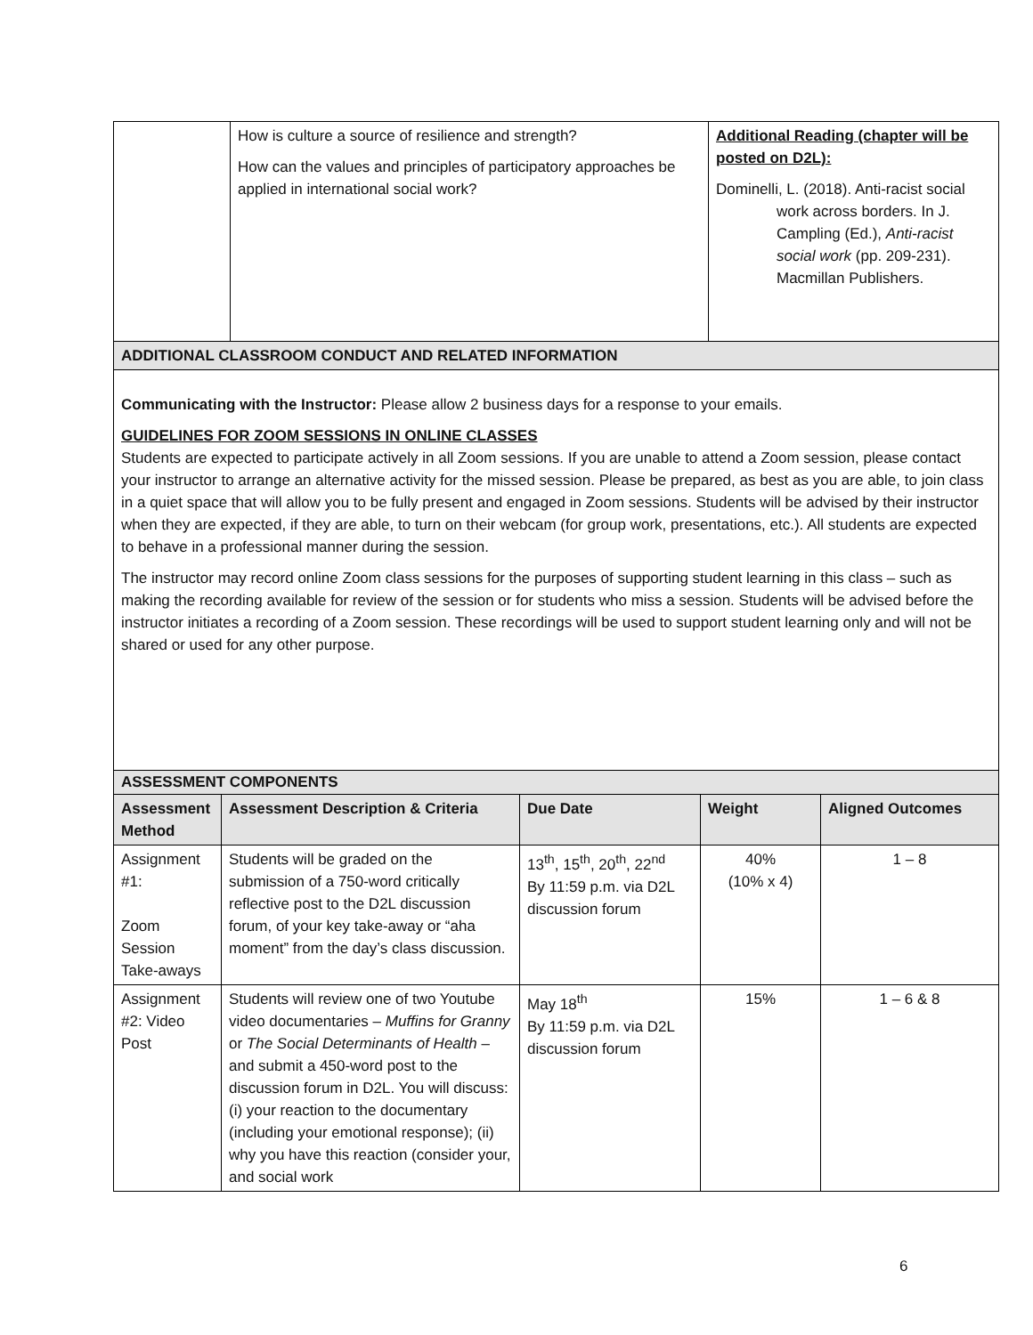| | How is culture a source of resilience and strength? How can the values and principles of participatory approaches be applied in international social work? | Additional Reading (chapter will be posted on D2L): Dominelli, L. (2018). Anti-racist social work across borders. In J. Campling (Ed.), Anti-racist social work (pp. 209-231). Macmillan Publishers. |
| ADDITIONAL CLASSROOM CONDUCT AND RELATED INFORMATION | | |
| Communicating with the Instructor: Please allow 2 business days for a response to your emails. GUIDELINES FOR ZOOM SESSIONS IN ONLINE CLASSES Students are expected to participate actively in all Zoom sessions. If you are unable to attend a Zoom session, please contact your instructor to arrange an alternative activity for the missed session. Please be prepared, as best as you are able, to join class in a quiet space that will allow you to be fully present and engaged in Zoom sessions. Students will be advised by their instructor when they are expected, if they are able, to turn on their webcam (for group work, presentations, etc.). All students are expected to behave in a professional manner during the session. The instructor may record online Zoom class sessions for the purposes of supporting student learning in this class – such as making the recording available for review of the session or for students who miss a session. Students will be advised before the instructor initiates a recording of a Zoom session. These recordings will be used to support student learning only and will not be shared or used for any other purpose. | | |
| ASSESSMENT COMPONENTS | | | | |
| Assessment Method | Assessment Description & Criteria | Due Date | Weight | Aligned Outcomes |
| Assignment #1: Zoom Session Take-aways | Students will be graded on the submission of a 750-word critically reflective post to the D2L discussion forum, of your key take-away or “aha moment” from the day’s class discussion. | 13<sup>th</sup>, 15<sup>th</sup>, 20<sup>th</sup>, 22<sup>nd</sup> By 11:59 p.m. via D2L discussion forum | 40% (10% x 4) | 1 – 8 |
| Assignment #2: Video Post | Students will review one of two Youtube video documentaries – Muffins for Granny or The Social Determinants of Health – and submit a 450-word post to the discussion forum in D2L. You will discuss: (i) your reaction to the documentary (including your emotional response); (ii) why you have this reaction (consider your, and social work | May 18<sup>th</sup> By 11:59 p.m. via D2L discussion forum | 15% | 1 – 6 & 8 |
6